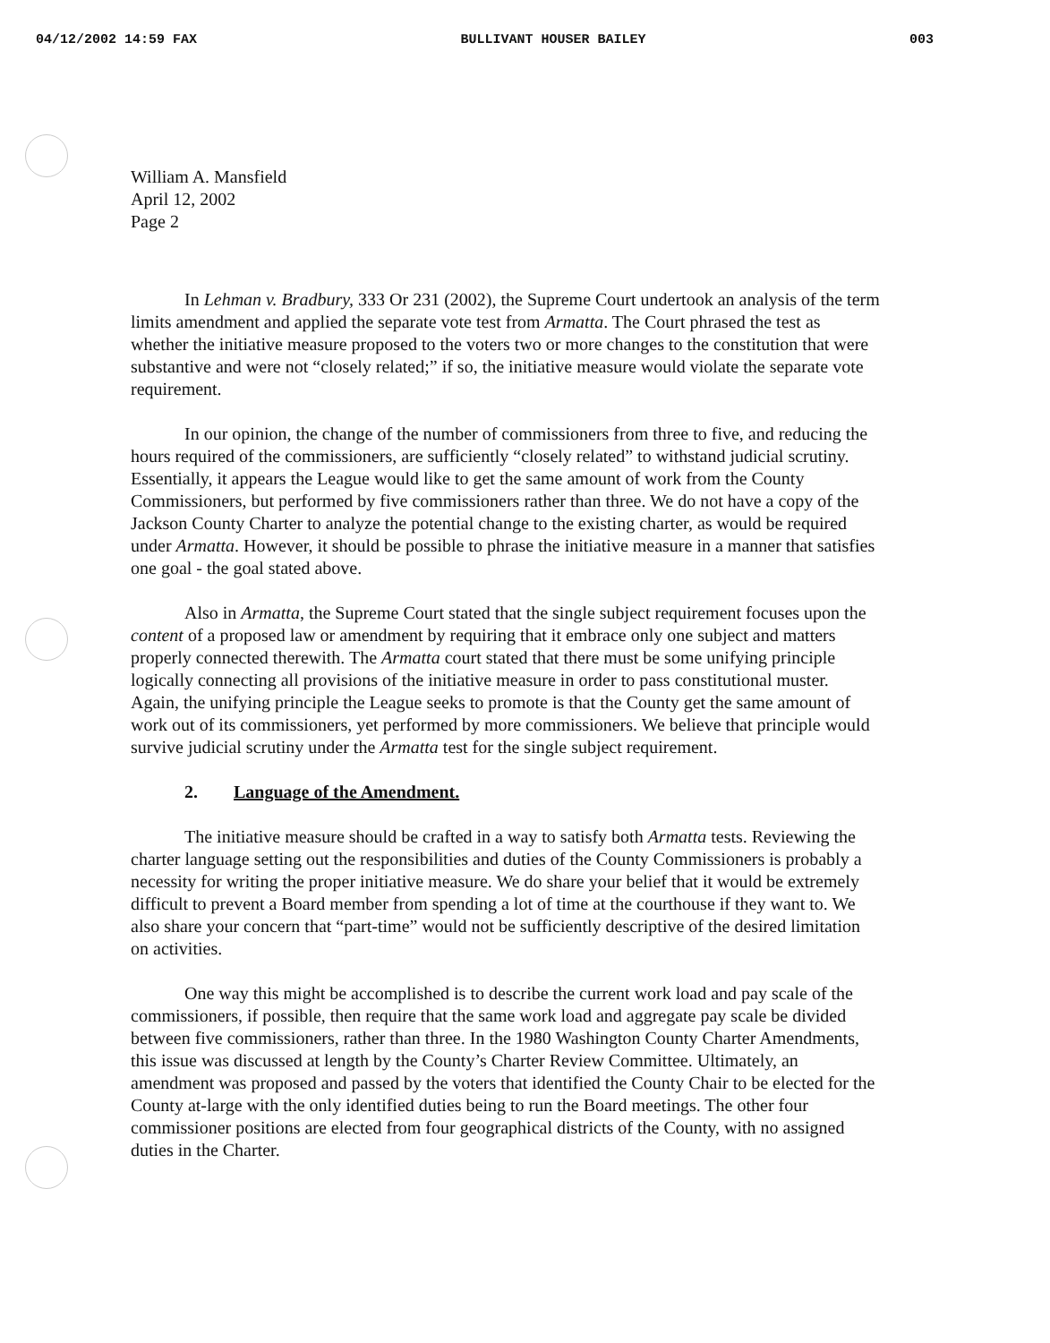04/12/2002 14:59 FAX BULLIVANT HOUSER BAILEY 003
William A. Mansfield
April 12, 2002
Page 2
In Lehman v. Bradbury, 333 Or 231 (2002), the Supreme Court undertook an analysis of the term limits amendment and applied the separate vote test from Armatta. The Court phrased the test as whether the initiative measure proposed to the voters two or more changes to the constitution that were substantive and were not “closely related;” if so, the initiative measure would violate the separate vote requirement.
In our opinion, the change of the number of commissioners from three to five, and reducing the hours required of the commissioners, are sufficiently “closely related” to withstand judicial scrutiny. Essentially, it appears the League would like to get the same amount of work from the County Commissioners, but performed by five commissioners rather than three. We do not have a copy of the Jackson County Charter to analyze the potential change to the existing charter, as would be required under Armatta. However, it should be possible to phrase the initiative measure in a manner that satisfies one goal - the goal stated above.
Also in Armatta, the Supreme Court stated that the single subject requirement focuses upon the content of a proposed law or amendment by requiring that it embrace only one subject and matters properly connected therewith. The Armatta court stated that there must be some unifying principle logically connecting all provisions of the initiative measure in order to pass constitutional muster. Again, the unifying principle the League seeks to promote is that the County get the same amount of work out of its commissioners, yet performed by more commissioners. We believe that principle would survive judicial scrutiny under the Armatta test for the single subject requirement.
2. Language of the Amendment.
The initiative measure should be crafted in a way to satisfy both Armatta tests. Reviewing the charter language setting out the responsibilities and duties of the County Commissioners is probably a necessity for writing the proper initiative measure. We do share your belief that it would be extremely difficult to prevent a Board member from spending a lot of time at the courthouse if they want to. We also share your concern that “part-time” would not be sufficiently descriptive of the desired limitation on activities.
One way this might be accomplished is to describe the current work load and pay scale of the commissioners, if possible, then require that the same work load and aggregate pay scale be divided between five commissioners, rather than three. In the 1980 Washington County Charter Amendments, this issue was discussed at length by the County’s Charter Review Committee. Ultimately, an amendment was proposed and passed by the voters that identified the County Chair to be elected for the County at-large with the only identified duties being to run the Board meetings. The other four commissioner positions are elected from four geographical districts of the County, with no assigned duties in the Charter.